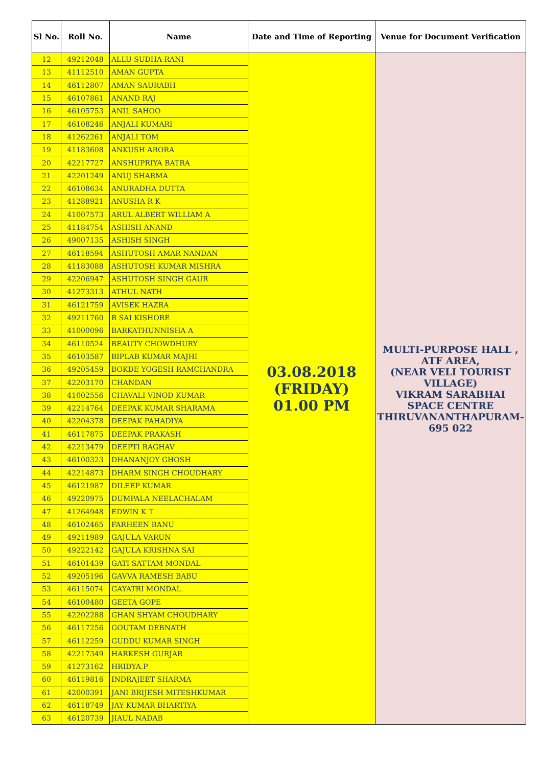| Sl No. | Roll No. | Name | Date and Time of Reporting | Venue for Document Verification |
| --- | --- | --- | --- | --- |
| 12 | 49212048 | ALLU SUDHA RANI | 03.08.2018 (FRIDAY) 01.00 PM | MULTI-PURPOSE HALL , ATF AREA, (NEAR VELI TOURIST VILLAGE) VIKRAM SARABHAI SPACE CENTRE THIRUVANANTHAPURAM- 695 022 |
| 13 | 41112510 | AMAN GUPTA | | |
| 14 | 46112807 | AMAN SAURABH | | |
| 15 | 46107861 | ANAND RAJ | | |
| 16 | 46105753 | ANIL SAHOO | | |
| 17 | 46108246 | ANJALI KUMARI | | |
| 18 | 41262261 | ANJALI TOM | | |
| 19 | 41183608 | ANKUSH ARORA | | |
| 20 | 42217727 | ANSHUPRIYA BATRA | | |
| 21 | 42201249 | ANUJ SHARMA | | |
| 22 | 46108634 | ANURADHA DUTTA | | |
| 23 | 41288921 | ANUSHA R K | | |
| 24 | 41007573 | ARUL ALBERT WILLIAM A | | |
| 25 | 41184754 | ASHISH ANAND | | |
| 26 | 49007135 | ASHISH SINGH | | |
| 27 | 46118594 | ASHUTOSH AMAR NANDAN | | |
| 28 | 41183088 | ASHUTOSH KUMAR MISHRA | | |
| 29 | 42206947 | ASHUTOSH SINGH GAUR | | |
| 30 | 41273313 | ATHUL NATH | | |
| 31 | 46121759 | AVISEK HAZRA | | |
| 32 | 49211760 | B SAI KISHORE | | |
| 33 | 41000096 | BARKATHUNNISHA A | | |
| 34 | 46110524 | BEAUTY CHOWDHURY | | |
| 35 | 46103587 | BIPLAB KUMAR MAJHI | | |
| 36 | 49205459 | BOKDE YOGESH RAMCHANDRA | | |
| 37 | 42203170 | CHANDAN | | |
| 38 | 41002556 | CHAVALI VINOD KUMAR | | |
| 39 | 42214764 | DEEPAK KUMAR SHARAMA | | |
| 40 | 42204378 | DEEPAK PAHADIYA | | |
| 41 | 46117875 | DEEPAK PRAKASH | | |
| 42 | 42213479 | DEEPTI RAGHAV | | |
| 43 | 46100323 | DHANANJOY GHOSH | | |
| 44 | 42214873 | DHARM SINGH CHOUDHARY | | |
| 45 | 46121987 | DILEEP KUMAR | | |
| 46 | 49220975 | DUMPALA NEELACHALAM | | |
| 47 | 41264948 | EDWIN K T | | |
| 48 | 46102465 | FARHEEN BANU | | |
| 49 | 49211989 | GAJULA VARUN | | |
| 50 | 49222142 | GAJULA KRISHNA SAI | | |
| 51 | 46101439 | GATI SATTAM MONDAL | | |
| 52 | 49205196 | GAVVA RAMESH BABU | | |
| 53 | 46115074 | GAYATRI MONDAL | | |
| 54 | 46100480 | GEETA GOPE | | |
| 55 | 42202288 | GHAN SHYAM CHOUDHARY | | |
| 56 | 46117256 | GOUTAM DEBNATH | | |
| 57 | 46112259 | GUDDU KUMAR SINGH | | |
| 58 | 42217349 | HARKESH GURJAR | | |
| 59 | 41273162 | HRIDYA.P | | |
| 60 | 46119816 | INDRAJEET SHARMA | | |
| 61 | 42000391 | JANI BRIJESH MITESHKUMAR | | |
| 62 | 46118749 | JAY KUMAR BHARTIYA | | |
| 63 | 46120739 | JIAUL NADAB | | |